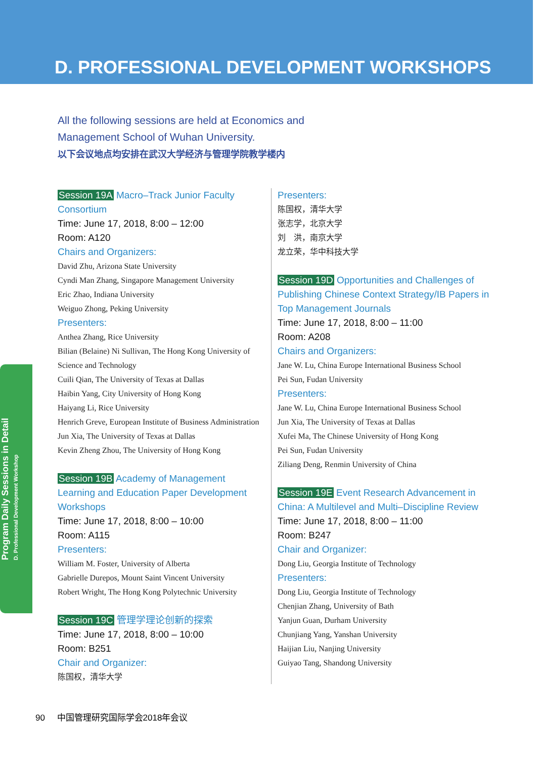D. PROFESSIONAL DEVELOPMENT WORKSHOPS
All the following sessions are held at Economics and
Management School of Wuhan University.
以下会议地点均安排在武汉大学经济与管理学院教学楼内
Session 19A Macro–Track Junior Faculty Consortium
Time: June 17, 2018, 8:00 – 12:00
Room: A120
Chairs and Organizers:
David Zhu, Arizona State University
Cyndi Man Zhang, Singapore Management University
Eric Zhao, Indiana University
Weiguo Zhong, Peking University
Presenters:
Anthea Zhang, Rice University
Bilian (Belaine) Ni Sullivan, The Hong Kong University of Science and Technology
Cuili Qian, The University of Texas at Dallas
Haibin Yang, City University of Hong Kong
Haiyang Li, Rice University
Henrich Greve, European Institute of Business Administration
Jun Xia, The University of Texas at Dallas
Kevin Zheng Zhou, The University of Hong Kong
Session 19B Academy of Management Learning and Education Paper Development Workshops
Time: June 17, 2018, 8:00 – 10:00
Room: A115
Presenters:
William M. Foster, University of Alberta
Gabrielle Durepos, Mount Saint Vincent University
Robert Wright, The Hong Kong Polytechnic University
Session 19C 管理学理论创新的探索
Time: June 17, 2018, 8:00 – 10:00
Room: B251
Chair and Organizer:
陈国权，清华大学
Presenters:
陈国权，清华大学
张志学，北京大学
刘　洪，南京大学
龙立荣，华中科技大学
Session 19D Opportunities and Challenges of Publishing Chinese Context Strategy/IB Papers in Top Management Journals
Time: June 17, 2018, 8:00 – 11:00
Room: A208
Chairs and Organizers:
Jane W. Lu, China Europe International Business School
Pei Sun, Fudan University
Presenters:
Jane W. Lu, China Europe International Business School
Jun Xia, The University of Texas at Dallas
Xufei Ma, The Chinese University of Hong Kong
Pei Sun, Fudan University
Ziliang Deng, Renmin University of China
Session 19E Event Research Advancement in China: A Multilevel and Multi–Discipline Review
Time: June 17, 2018, 8:00 – 11:00
Room: B247
Chair and Organizer:
Dong Liu, Georgia Institute of Technology
Presenters:
Dong Liu, Georgia Institute of Technology
Chenjian Zhang, University of Bath
Yanjun Guan, Durham University
Chunjiang Yang, Yanshan University
Haijian Liu, Nanjing University
Guiyao Tang, Shandong University
Program Daily Sessions in Detail
D. Professional Development Workshop
90 中国管理研究国际学会2018年会议